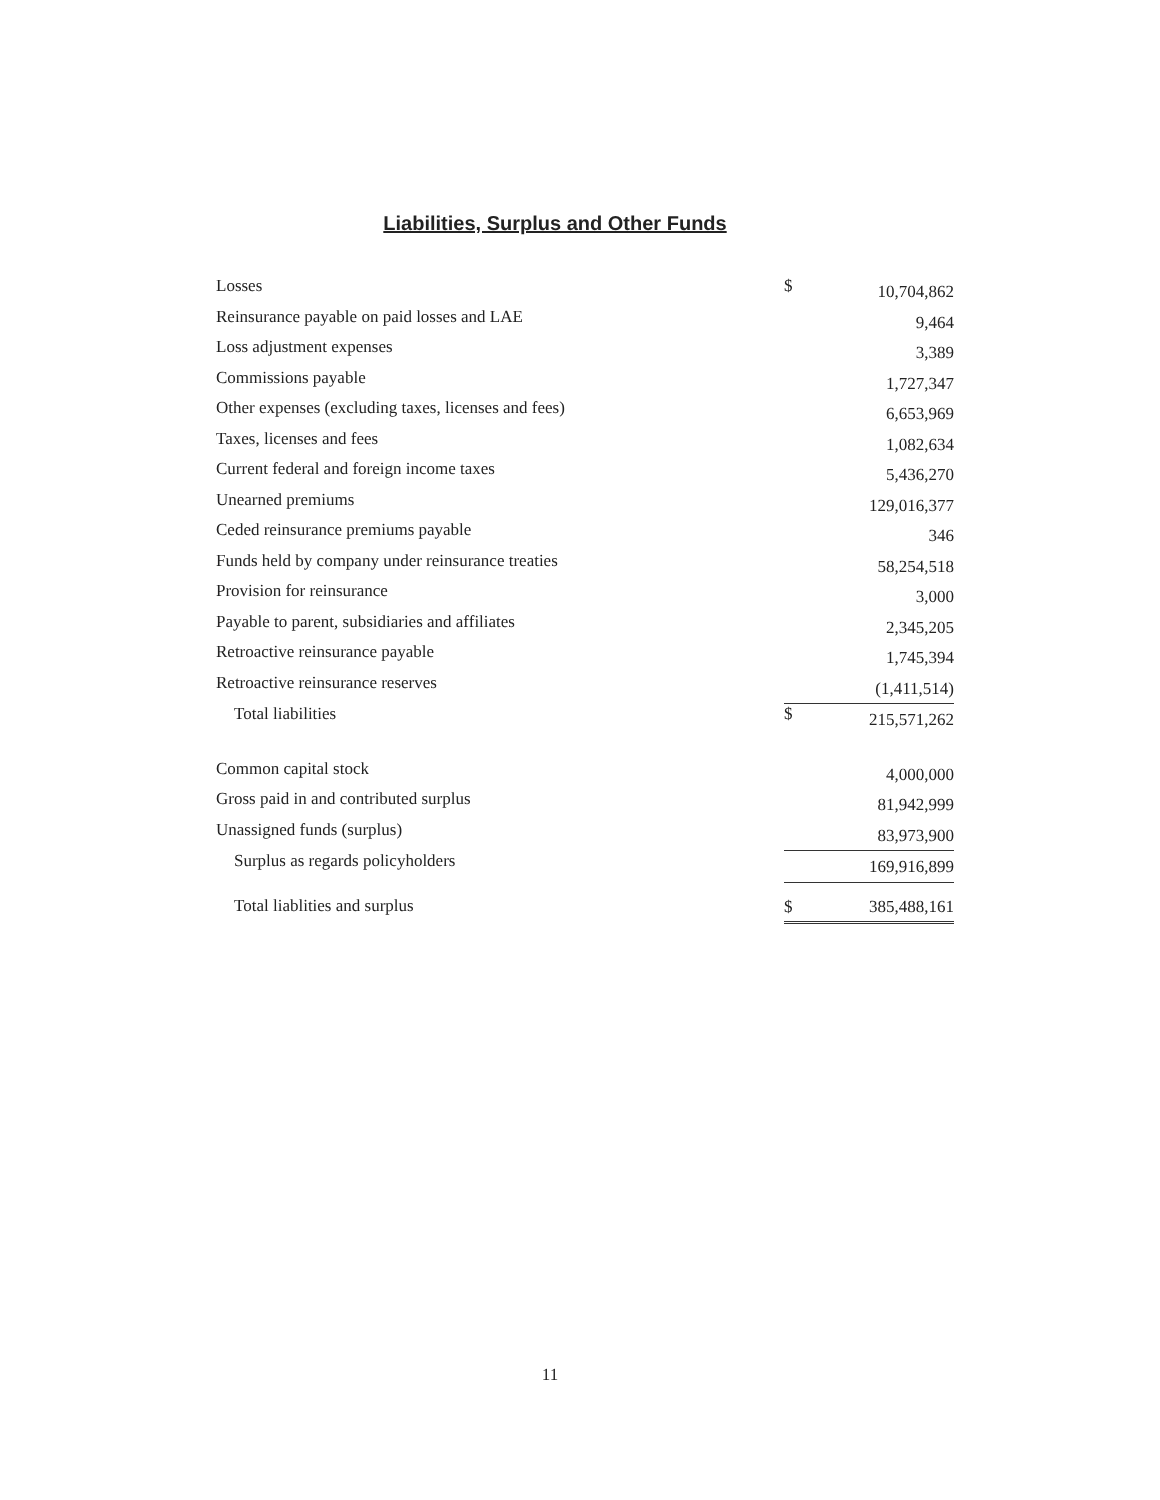Liabilities, Surplus and Other Funds
| Losses | $ | 10,704,862 |
| Reinsurance payable on paid losses and LAE | | 9,464 |
| Loss adjustment expenses | | 3,389 |
| Commissions payable | | 1,727,347 |
| Other expenses (excluding taxes, licenses and fees) | | 6,653,969 |
| Taxes, licenses and fees | | 1,082,634 |
| Current federal and foreign income taxes | | 5,436,270 |
| Unearned premiums | | 129,016,377 |
| Ceded reinsurance premiums payable | | 346 |
| Funds held by company under reinsurance treaties | | 58,254,518 |
| Provision for reinsurance | | 3,000 |
| Payable to parent, subsidiaries and affiliates | | 2,345,205 |
| Retroactive reinsurance payable | | 1,745,394 |
| Retroactive reinsurance reserves | | (1,411,514) |
| Total liabilities | $ | 215,571,262 |
| Common capital stock | | 4,000,000 |
| Gross paid in and contributed surplus | | 81,942,999 |
| Unassigned funds (surplus) | | 83,973,900 |
| Surplus as regards policyholders | | 169,916,899 |
| Total liablities and surplus | $ | 385,488,161 |
11